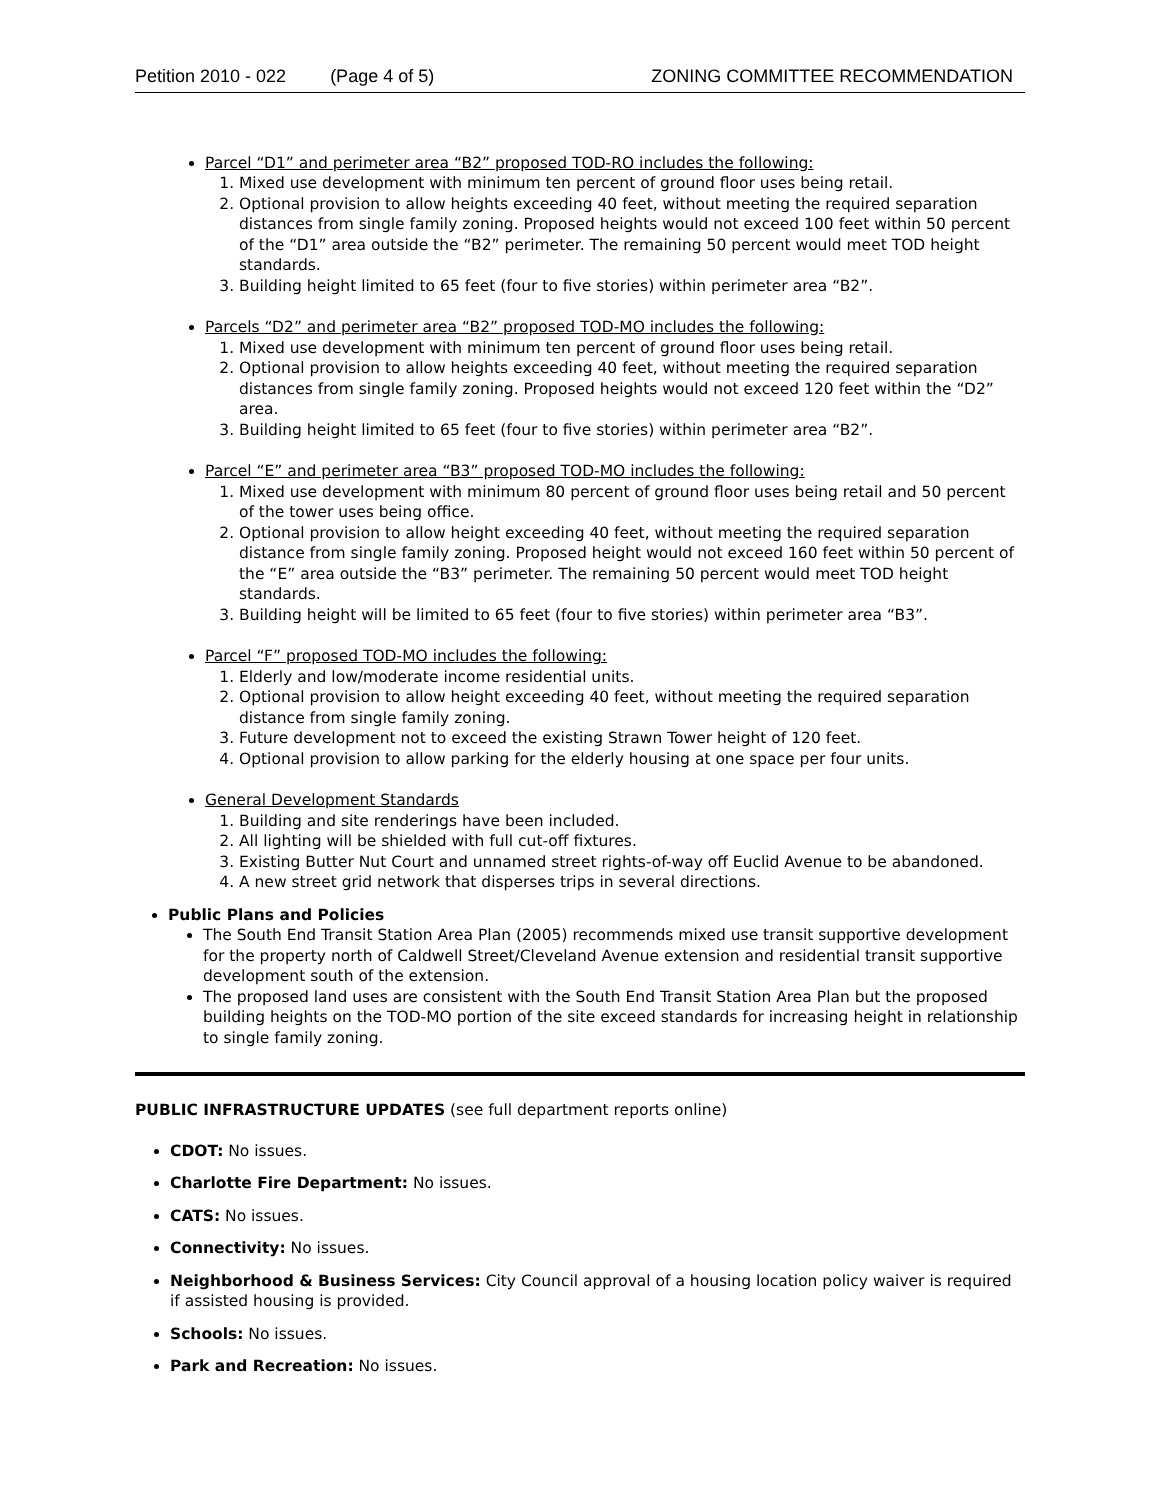Petition 2010 - 022 (Page 4 of 5) ZONING COMMITTEE RECOMMENDATION
Parcel “D1” and perimeter area “B2” proposed TOD-RO includes the following:
1. Mixed use development with minimum ten percent of ground floor uses being retail.
2. Optional provision to allow heights exceeding 40 feet, without meeting the required separation distances from single family zoning. Proposed heights would not exceed 100 feet within 50 percent of the “D1” area outside the “B2” perimeter. The remaining 50 percent would meet TOD height standards.
3. Building height limited to 65 feet (four to five stories) within perimeter area “B2”.
Parcels “D2” and perimeter area “B2” proposed TOD-MO includes the following:
1. Mixed use development with minimum ten percent of ground floor uses being retail.
2. Optional provision to allow heights exceeding 40 feet, without meeting the required separation distances from single family zoning. Proposed heights would not exceed 120 feet within the “D2” area.
3. Building height limited to 65 feet (four to five stories) within perimeter area “B2”.
Parcel “E” and perimeter area “B3” proposed TOD-MO includes the following:
1. Mixed use development with minimum 80 percent of ground floor uses being retail and 50 percent of the tower uses being office.
2. Optional provision to allow height exceeding 40 feet, without meeting the required separation distance from single family zoning. Proposed height would not exceed 160 feet within 50 percent of the “E” area outside the “B3” perimeter. The remaining 50 percent would meet TOD height standards.
3. Building height will be limited to 65 feet (four to five stories) within perimeter area “B3”.
Parcel “F” proposed TOD-MO includes the following:
1. Elderly and low/moderate income residential units.
2. Optional provision to allow height exceeding 40 feet, without meeting the required separation distance from single family zoning.
3. Future development not to exceed the existing Strawn Tower height of 120 feet.
4. Optional provision to allow parking for the elderly housing at one space per four units.
General Development Standards
1. Building and site renderings have been included.
2. All lighting will be shielded with full cut-off fixtures.
3. Existing Butter Nut Court and unnamed street rights-of-way off Euclid Avenue to be abandoned.
4. A new street grid network that disperses trips in several directions.
Public Plans and Policies
The South End Transit Station Area Plan (2005) recommends mixed use transit supportive development for the property north of Caldwell Street/Cleveland Avenue extension and residential transit supportive development south of the extension.
The proposed land uses are consistent with the South End Transit Station Area Plan but the proposed building heights on the TOD-MO portion of the site exceed standards for increasing height in relationship to single family zoning.
PUBLIC INFRASTRUCTURE UPDATES (see full department reports online)
CDOT: No issues.
Charlotte Fire Department: No issues.
CATS: No issues.
Connectivity: No issues.
Neighborhood & Business Services: City Council approval of a housing location policy waiver is required if assisted housing is provided.
Schools: No issues.
Park and Recreation: No issues.